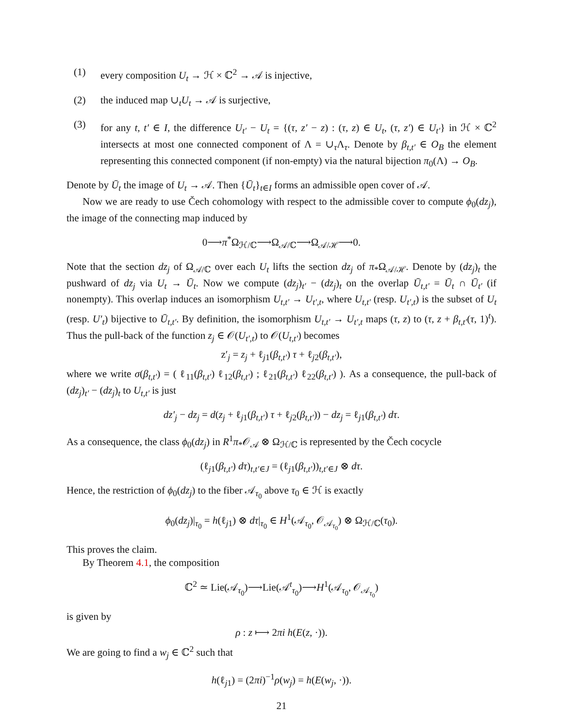(1) every composition U<sub>t</sub> → ℋ × ℂ<sup>2</sup> → 𝒜 is injective,
(2) the induced map ∪<sub>t</sub>U<sub>t</sub> → 𝒜 is surjective,
(3) for any t, t′ ∈ I, the difference U<sub>t′</sub> − U<sub>t</sub> = {(τ, z′ − z) : (τ, z) ∈ U<sub>t</sub>, (τ, z′) ∈ U<sub>t′</sub>} in ℋ × ℂ<sup>2</sup> intersects at most one connected component of Λ = ∪<sub>τ</sub>Λ<sub>τ</sub>. Denote by β<sub>t,t′</sub> ∈ O<sub>B</sub> the element representing this connected component (if non-empty) via the natural bijection π<sub>0</sub>(Λ) → O<sub>B</sub>.
Denote by Ū<sub>t</sub> the image of U<sub>t</sub> → 𝒜. Then {Ū<sub>t</sub>}<sub>t∈I</sub> forms an admissible open cover of 𝒜.
Now we are ready to use Čech cohomology with respect to the admissible cover to compute ϕ<sub>0</sub>(dz<sub>j</sub>), the image of the connecting map induced by
0⟶π<sup>*</sup>Ω<sub>ℋ/ℂ</sub>⟶Ω<sub>𝒜/ℂ</sub>⟶Ω<sub>𝒜/ℋ</sub>⟶0.
Note that the section dz<sub>j</sub> of Ω<sub>𝒜/ℂ</sub> over each U<sub>t</sub> lifts the section dz<sub>j</sub> of π<sub>*</sub>Ω<sub>𝒜/ℋ</sub>. Denote by (dz<sub>j</sub>)<sub>t</sub> the pushward of dz<sub>j</sub> via U<sub>t</sub> → Ū<sub>t</sub>. Now we compute (dz<sub>j</sub>)<sub>t′</sub> − (dz<sub>j</sub>)<sub>t</sub> on the overlap Ū<sub>t,t′</sub> = Ū<sub>t</sub> ∩ Ū<sub>t′</sub> (if nonempty). This overlap induces an isomorphism U<sub>t,t′</sub> → U<sub>t′,t</sub>, where U<sub>t,t′</sub> (resp. U<sub>t′,t</sub>) is the subset of U<sub>t</sub> (resp. U′<sub>t</sub>) bijective to Ū<sub>t,t′</sub>. By definition, the isomorphism U<sub>t,t′</sub> → U<sub>t′,t</sub> maps (τ, z) to (τ, z + β<sub>t,t′</sub>(τ, 1)<sup>t</sup>). Thus the pull-back of the function z<sub>j</sub> ∈ 𝒪(U<sub>t′,t</sub>) to 𝒪(U<sub>t,t′</sub>) becomes
z′<sub>j</sub> = z<sub>j</sub> + ℓ<sub>j1</sub>(β<sub>t,t′</sub>) τ + ℓ<sub>j2</sub>(β<sub>t,t′</sub>),
where we write σ(β<sub>t,t′</sub>) = ( ℓ<sub>11</sub>(β<sub>t,t′</sub>) ℓ<sub>12</sub>(β<sub>t,t′</sub>) ; ℓ<sub>21</sub>(β<sub>t,t′</sub>) ℓ<sub>22</sub>(β<sub>t,t′</sub>) ). As a consequence, the pull-back of (dz<sub>j</sub>)<sub>t′</sub> − (dz<sub>j</sub>)<sub>t</sub> to U<sub>t,t′</sub> is just
dz′<sub>j</sub> − dz<sub>j</sub> = d(z<sub>j</sub> + ℓ<sub>j1</sub>(β<sub>t,t′</sub>) τ + ℓ<sub>j2</sub>(β<sub>t,t′</sub>)) − dz<sub>j</sub> = ℓ<sub>j1</sub>(β<sub>t,t′</sub>) dτ.
As a consequence, the class ϕ<sub>0</sub>(dz<sub>j</sub>) in R<sup>1</sup>π<sub>*</sub>𝒪<sub>𝒜</sub> ⊗ Ω<sub>ℋ/ℂ</sub> is represented by the Čech cocycle
(ℓ<sub>j1</sub>(β<sub>t,t′</sub>) dτ)<sub>t,t′∈J</sub> = (ℓ<sub>j1</sub>(β<sub>t,t′</sub>))<sub>t,t′∈J</sub> ⊗ dτ.
Hence, the restriction of ϕ<sub>0</sub>(dz<sub>j</sub>) to the fiber 𝒜<sub>τ<sub>0</sub></sub> above τ<sub>0</sub> ∈ ℋ is exactly
ϕ<sub>0</sub>(dz<sub>j</sub>)|<sub>τ<sub>0</sub></sub> = h(ℓ<sub>j1</sub>) ⊗ dτ|<sub>τ<sub>0</sub></sub> ∈ H<sup>1</sup>(𝒜<sub>τ<sub>0</sub></sub>, 𝒪<sub>𝒜<sub>τ<sub>0</sub></sub></sub>) ⊗ Ω<sub>ℋ/ℂ</sub>(τ<sub>0</sub>).
This proves the claim.
By Theorem 4.1, the composition
ℂ<sup>2</sup> ≃ Lie(𝒜<sub>τ<sub>0</sub></sub>)⟶Lie(𝒜<sup>t</sup><sub>τ<sub>0</sub></sub>)⟶H<sup>1</sup>(𝒜<sub>τ<sub>0</sub></sub>, 𝒪<sub>𝒜<sub>τ<sub>0</sub></sub></sub>)
is given by
ρ : z ⟼ 2πi h(E(z, ·)).
We are going to find a w<sub>j</sub> ∈ ℂ<sup>2</sup> such that
h(ℓ<sub>j1</sub>) = (2πi)<sup>−1</sup>ρ(w<sub>j</sub>) = h(E(w<sub>j</sub>, ·)).
21